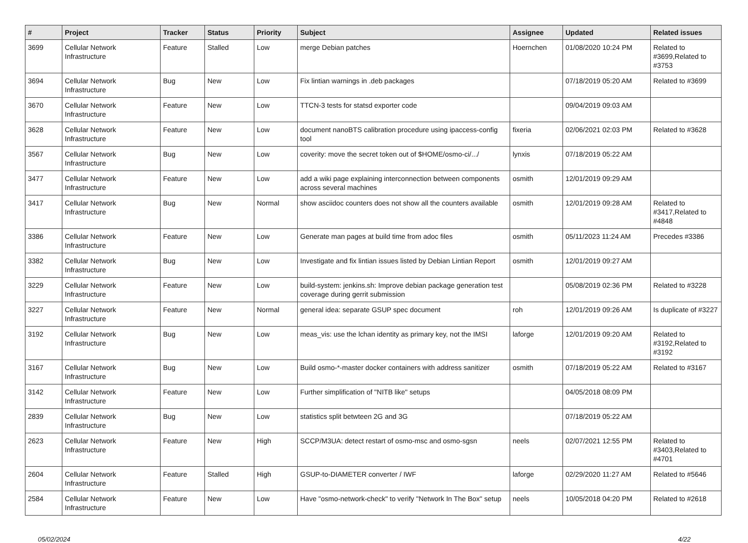| # | Project | Tracker | Status | Priority | Subject | Assignee | Updated | Related issues |
| --- | --- | --- | --- | --- | --- | --- | --- | --- |
| 3699 | Cellular Network Infrastructure | Feature | Stalled | Low | merge Debian patches | Hoernchen | 01/08/2020 10:24 PM | Related to #3699,Related to #3753 |
| 3694 | Cellular Network Infrastructure | Bug | New | Low | Fix lintian warnings in .deb packages | | 07/18/2019 05:20 AM | Related to #3699 |
| 3670 | Cellular Network Infrastructure | Feature | New | Low | TTCN-3 tests for statsd exporter code | | 09/04/2019 09:03 AM | |
| 3628 | Cellular Network Infrastructure | Feature | New | Low | document nanoBTS calibration procedure using ipaccess-config tool | fixeria | 02/06/2021 02:03 PM | Related to #3628 |
| 3567 | Cellular Network Infrastructure | Bug | New | Low | coverity: move the secret token out of $HOME/osmo-ci/.../ | lynxis | 07/18/2019 05:22 AM | |
| 3477 | Cellular Network Infrastructure | Feature | New | Low | add a wiki page explaining interconnection between components across several machines | osmith | 12/01/2019 09:29 AM | |
| 3417 | Cellular Network Infrastructure | Bug | New | Normal | show asciidoc counters does not show all the counters available | osmith | 12/01/2019 09:28 AM | Related to #3417,Related to #4848 |
| 3386 | Cellular Network Infrastructure | Feature | New | Low | Generate man pages at build time from adoc files | osmith | 05/11/2023 11:24 AM | Precedes #3386 |
| 3382 | Cellular Network Infrastructure | Bug | New | Low | Investigate and fix lintian issues listed by Debian Lintian Report | osmith | 12/01/2019 09:27 AM | |
| 3229 | Cellular Network Infrastructure | Feature | New | Low | build-system: jenkins.sh: Improve debian package generation test coverage during gerrit submission | | 05/08/2019 02:36 PM | Related to #3228 |
| 3227 | Cellular Network Infrastructure | Feature | New | Normal | general idea: separate GSUP spec document | roh | 12/01/2019 09:26 AM | Is duplicate of #3227 |
| 3192 | Cellular Network Infrastructure | Bug | New | Low | meas_vis: use the lchan identity as primary key, not the IMSI | laforge | 12/01/2019 09:20 AM | Related to #3192,Related to #3192 |
| 3167 | Cellular Network Infrastructure | Bug | New | Low | Build osmo-*-master docker containers with address sanitizer | osmith | 07/18/2019 05:22 AM | Related to #3167 |
| 3142 | Cellular Network Infrastructure | Feature | New | Low | Further simplification of "NITB like" setups | | 04/05/2018 08:09 PM | |
| 2839 | Cellular Network Infrastructure | Bug | New | Low | statistics split betwteen 2G and 3G | | 07/18/2019 05:22 AM | |
| 2623 | Cellular Network Infrastructure | Feature | New | High | SCCP/M3UA: detect restart of osmo-msc and osmo-sgsn | neels | 02/07/2021 12:55 PM | Related to #3403,Related to #4701 |
| 2604 | Cellular Network Infrastructure | Feature | Stalled | High | GSUP-to-DIAMETER converter / IWF | laforge | 02/29/2020 11:27 AM | Related to #5646 |
| 2584 | Cellular Network Infrastructure | Feature | New | Low | Have "osmo-network-check" to verify "Network In The Box" setup | neels | 10/05/2018 04:20 PM | Related to #2618 |
05/02/2024 4/22